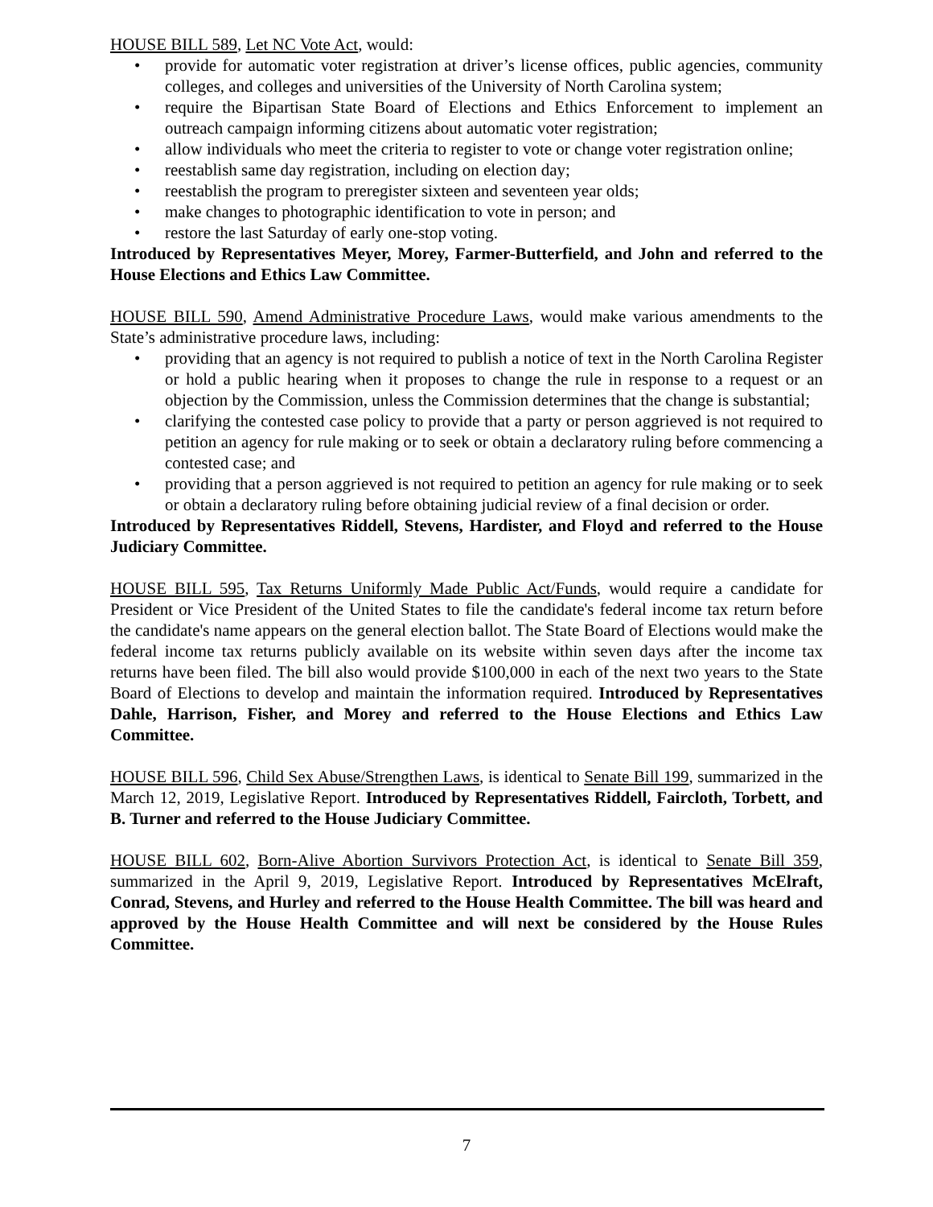HOUSE BILL 589, Let NC Vote Act, would:
• provide for automatic voter registration at driver’s license offices, public agencies, community colleges, and colleges and universities of the University of North Carolina system;
• require the Bipartisan State Board of Elections and Ethics Enforcement to implement an outreach campaign informing citizens about automatic voter registration;
• allow individuals who meet the criteria to register to vote or change voter registration online;
• reestablish same day registration, including on election day;
• reestablish the program to preregister sixteen and seventeen year olds;
• make changes to photographic identification to vote in person; and
• restore the last Saturday of early one-stop voting.
Introduced by Representatives Meyer, Morey, Farmer-Butterfield, and John and referred to the House Elections and Ethics Law Committee.
HOUSE BILL 590, Amend Administrative Procedure Laws, would make various amendments to the State’s administrative procedure laws, including:
• providing that an agency is not required to publish a notice of text in the North Carolina Register or hold a public hearing when it proposes to change the rule in response to a request or an objection by the Commission, unless the Commission determines that the change is substantial;
• clarifying the contested case policy to provide that a party or person aggrieved is not required to petition an agency for rule making or to seek or obtain a declaratory ruling before commencing a contested case; and
• providing that a person aggrieved is not required to petition an agency for rule making or to seek or obtain a declaratory ruling before obtaining judicial review of a final decision or order.
Introduced by Representatives Riddell, Stevens, Hardister, and Floyd and referred to the House Judiciary Committee.
HOUSE BILL 595, Tax Returns Uniformly Made Public Act/Funds, would require a candidate for President or Vice President of the United States to file the candidate's federal income tax return before the candidate's name appears on the general election ballot. The State Board of Elections would make the federal income tax returns publicly available on its website within seven days after the income tax returns have been filed. The bill also would provide $100,000 in each of the next two years to the State Board of Elections to develop and maintain the information required. Introduced by Representatives Dahle, Harrison, Fisher, and Morey and referred to the House Elections and Ethics Law Committee.
HOUSE BILL 596, Child Sex Abuse/Strengthen Laws, is identical to Senate Bill 199, summarized in the March 12, 2019, Legislative Report. Introduced by Representatives Riddell, Faircloth, Torbett, and B. Turner and referred to the House Judiciary Committee.
HOUSE BILL 602, Born-Alive Abortion Survivors Protection Act, is identical to Senate Bill 359, summarized in the April 9, 2019, Legislative Report. Introduced by Representatives McElraft, Conrad, Stevens, and Hurley and referred to the House Health Committee. The bill was heard and approved by the House Health Committee and will next be considered by the House Rules Committee.
7